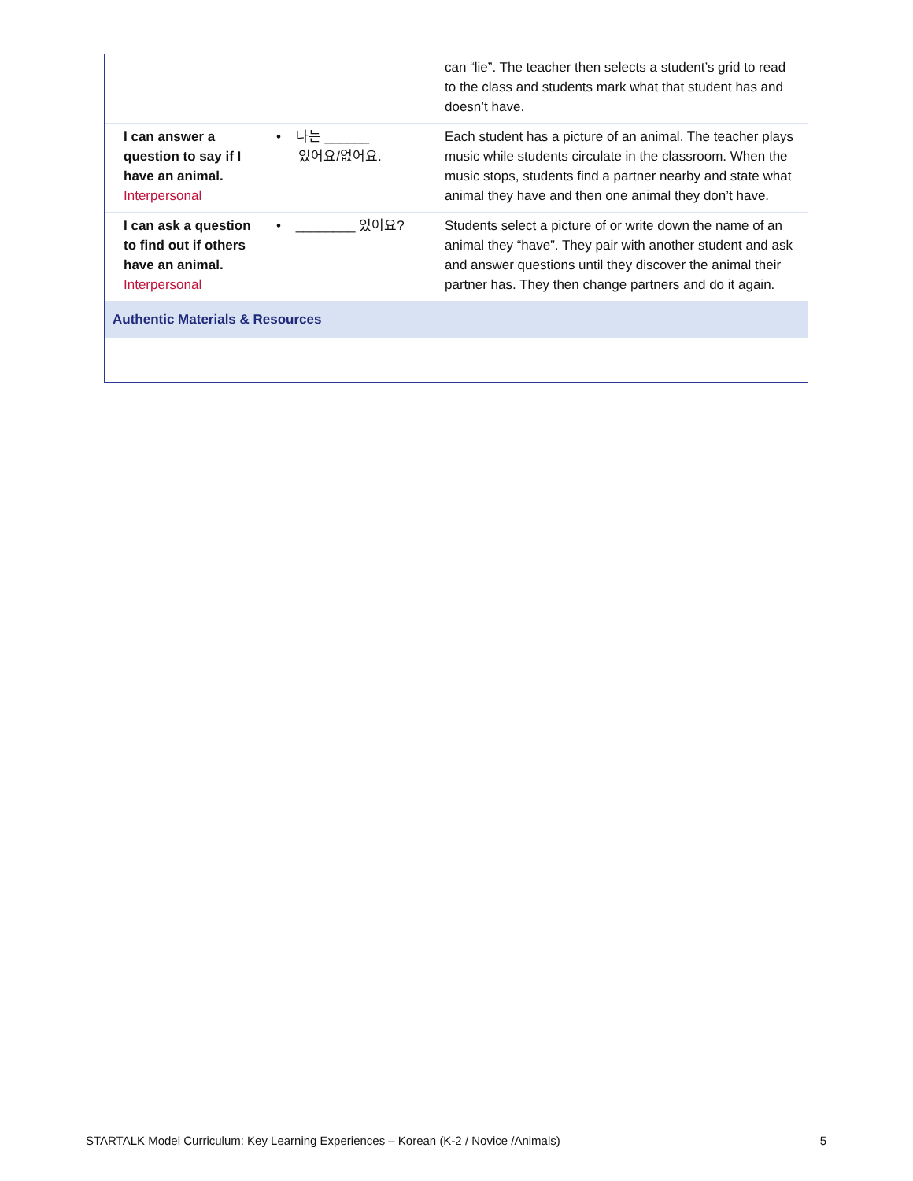| | | can “lie”. The teacher then selects a student’s grid to read to the class and students mark what that student has and doesn’t have. |
| I can answer a question to say if I have an animal. Interpersonal | • 나는 ______ 있어요/없어요. | Each student has a picture of an animal. The teacher plays music while students circulate in the classroom. When the music stops, students find a partner nearby and state what animal they have and then one animal they don’t have. |
| I can ask a question to find out if others have an animal. Interpersonal | • ________ 있어요? | Students select a picture of or write down the name of an animal they “have”. They pair with another student and ask and answer questions until they discover the animal their partner has. They then change partners and do it again. |
| Authentic Materials & Resources | | |
STARTALK Model Curriculum: Key Learning Experiences – Korean (K-2 / Novice /Animals) 5